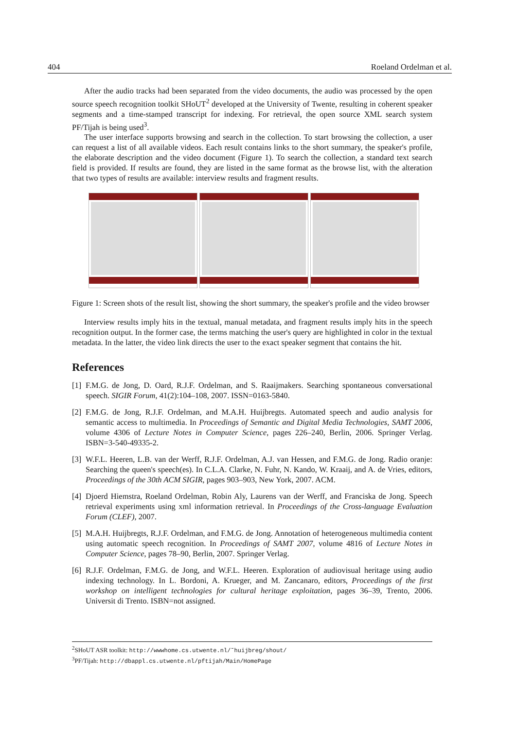404 Roeland Ordelman et al.
After the audio tracks had been separated from the video documents, the audio was processed by the open source speech recognition toolkit SHoUT<sup>2</sup> developed at the University of Twente, resulting in coherent speaker segments and a time-stamped transcript for indexing. For retrieval, the open source XML search system PF/Tijah is being used<sup>3</sup>.
The user interface supports browsing and search in the collection. To start browsing the collection, a user can request a list of all available videos. Each result contains links to the short summary, the speaker's profile, the elaborate description and the video document (Figure 1). To search the collection, a standard text search field is provided. If results are found, they are listed in the same format as the browse list, with the alteration that two types of results are available: interview results and fragment results.
Figure 1: Screen shots of the result list, showing the short summary, the speaker's profile and the video browser
Interview results imply hits in the textual, manual metadata, and fragment results imply hits in the speech recognition output. In the former case, the terms matching the user's query are highlighted in color in the textual metadata. In the latter, the video link directs the user to the exact speaker segment that contains the hit.
References
[1]
F.M.G. de Jong, D. Oard, R.J.F. Ordelman, and S. Raaijmakers. Searching spontaneous conversational speech. SIGIR Forum, 41(2):104–108, 2007. ISSN=0163-5840.
[2]
F.M.G. de Jong, R.J.F. Ordelman, and M.A.H. Huijbregts. Automated speech and audio analysis for semantic access to multimedia. In Proceedings of Semantic and Digital Media Technologies, SAMT 2006, volume 4306 of Lecture Notes in Computer Science, pages 226–240, Berlin, 2006. Springer Verlag. ISBN=3-540-49335-2.
[3]
W.F.L. Heeren, L.B. van der Werff, R.J.F. Ordelman, A.J. van Hessen, and F.M.G. de Jong. Radio oranje: Searching the queen's speech(es). In C.L.A. Clarke, N. Fuhr, N. Kando, W. Kraaij, and A. de Vries, editors, Proceedings of the 30th ACM SIGIR, pages 903–903, New York, 2007. ACM.
[4]
Djoerd Hiemstra, Roeland Ordelman, Robin Aly, Laurens van der Werff, and Franciska de Jong. Speech retrieval experiments using xml information retrieval. In Proceedings of the Cross-language Evaluation Forum (CLEF), 2007.
[5]
M.A.H. Huijbregts, R.J.F. Ordelman, and F.M.G. de Jong. Annotation of heterogeneous multimedia content using automatic speech recognition. In Proceedings of SAMT 2007, volume 4816 of Lecture Notes in Computer Science, pages 78–90, Berlin, 2007. Springer Verlag.
[6]
R.J.F. Ordelman, F.M.G. de Jong, and W.F.L. Heeren. Exploration of audiovisual heritage using audio indexing technology. In L. Bordoni, A. Krueger, and M. Zancanaro, editors, Proceedings of the first workshop on intelligent technologies for cultural heritage exploitation, pages 36–39, Trento, 2006. Universit di Trento. ISBN=not assigned.
<sup>2</sup> SHoUT ASR toolkit: http://wwwhome.cs.utwente.nl/˜huijbreg/shout/
<sup>3</sup> PF/Tijah: http://dbappl.cs.utwente.nl/pftijah/Main/HomePage